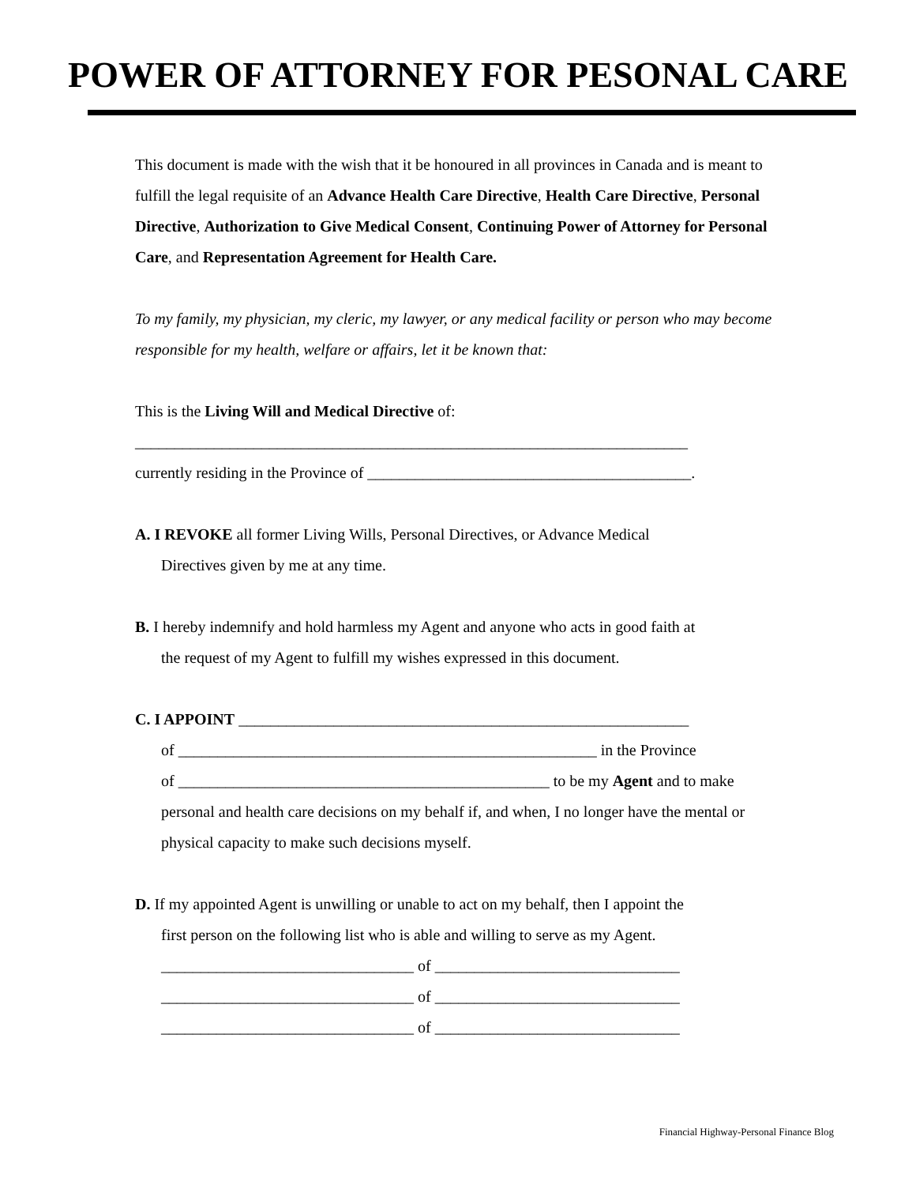POWER OF ATTORNEY FOR PESONAL CARE
This document is made with the wish that it be honoured in all provinces in Canada and is meant to fulfill the legal requisite of an Advance Health Care Directive, Health Care Directive, Personal Directive, Authorization to Give Medical Consent, Continuing Power of Attorney for Personal Care, and Representation Agreement for Health Care.
To my family, my physician, my cleric, my lawyer, or any medical facility or person who may become responsible for my health, welfare or affairs, let it be known that:
This is the Living Will and Medical Directive of:
______________________________________________________________________
currently residing in the Province of _________________________________________.
A. I REVOKE all former Living Wills, Personal Directives, or Advance Medical
Directives given by me at any time.
B. I hereby indemnify and hold harmless my Agent and anyone who acts in good faith at
the request of my Agent to fulfill my wishes expressed in this document.
C. I APPOINT _________________________________________________________
of _____________________________________________________ in the Province
of _______________________________________________ to be my Agent and to make personal and health care decisions on my behalf if, and when, I no longer have the mental or physical capacity to make such decisions myself.
D. If my appointed Agent is unwilling or unable to act on my behalf, then I appoint the
first person on the following list who is able and willing to serve as my Agent.
________________________________ of _______________________________
________________________________ of _______________________________
________________________________ of _______________________________
Financial Highway-Personal Finance Blog